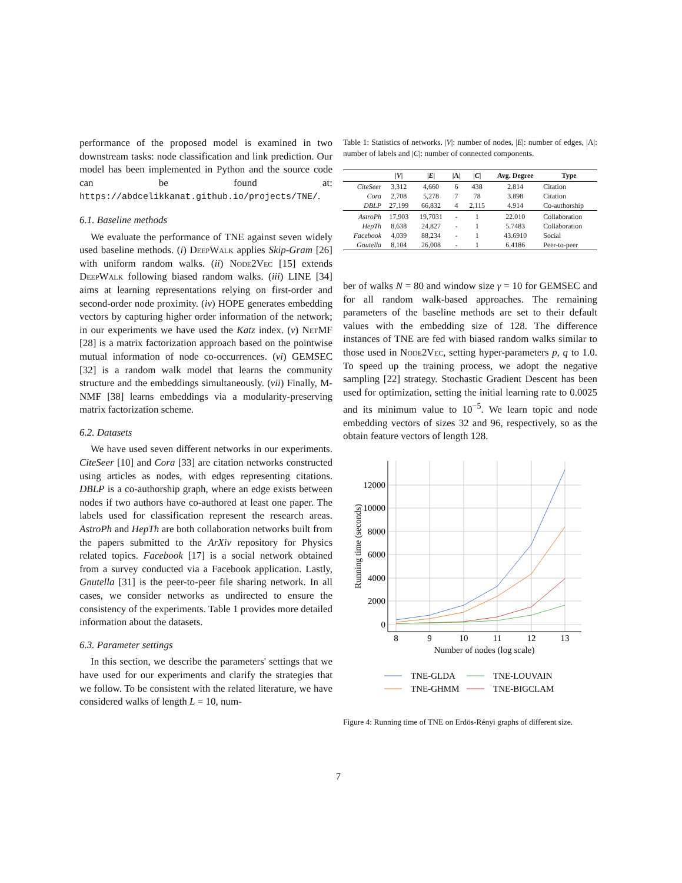performance of the proposed model is examined in two downstream tasks: node classification and link prediction. Our model has been implemented in Python and the source code can be found at: https://abdcelikkanat.github.io/projects/TNE/.
6.1. Baseline methods
We evaluate the performance of TNE against seven widely used baseline methods. (i) DeepWalk applies Skip-Gram [26] with uniform random walks. (ii) Node2Vec [15] extends DeepWalk following biased random walks. (iii) LINE [34] aims at learning representations relying on first-order and second-order node proximity. (iv) HOPE generates embedding vectors by capturing higher order information of the network; in our experiments we have used the Katz index. (v) NetMF [28] is a matrix factorization approach based on the pointwise mutual information of node co-occurrences. (vi) GEMSEC [32] is a random walk model that learns the community structure and the embeddings simultaneously. (vii) Finally, M-NMF [38] learns embeddings via a modularity-preserving matrix factorization scheme.
6.2. Datasets
We have used seven different networks in our experiments. CiteSeer [10] and Cora [33] are citation networks constructed using articles as nodes, with edges representing citations. DBLP is a co-authorship graph, where an edge exists between nodes if two authors have co-authored at least one paper. The labels used for classification represent the research areas. AstroPh and HepTh are both collaboration networks built from the papers submitted to the ArXiv repository for Physics related topics. Facebook [17] is a social network obtained from a survey conducted via a Facebook application. Lastly, Gnutella [31] is the peer-to-peer file sharing network. In all cases, we consider networks as undirected to ensure the consistency of the experiments. Table 1 provides more detailed information about the datasets.
6.3. Parameter settings
In this section, we describe the parameters' settings that we have used for our experiments and clarify the strategies that we follow. To be consistent with the related literature, we have considered walks of length L = 10, num-
Table 1: Statistics of networks. |V|: number of nodes, |E|: number of edges, |Λ|: number of labels and |C|: number of connected components.
| | / V / | / E / | /Λ/ | / C / | Avg. Degree | Type |
| --- | --- | --- | --- | --- | --- | --- |
| CiteSeer | 3,312 | 4,660 | 6 | 438 | 2.814 | Citation |
| Cora | 2,708 | 5,278 | 7 | 78 | 3.898 | Citation |
| DBLP | 27,199 | 66,832 | 4 | 2,115 | 4.914 | Co-authorship |
| AstroPh | 17,903 | 19,7031 | - | 1 | 22.010 | Collaboration |
| HepTh | 8,638 | 24,827 | - | 1 | 5.7483 | Collaboration |
| Facebook | 4,039 | 88,234 | - | 1 | 43.6910 | Social |
| Gnutella | 8,104 | 26,008 | - | 1 | 6.4186 | Peer-to-peer |
ber of walks N = 80 and window size γ = 10 for GEMSEC and for all random walk-based approaches. The remaining parameters of the baseline methods are set to their default values with the embedding size of 128. The difference instances of TNE are fed with biased random walks similar to those used in Node2Vec, setting hyper-parameters p, q to 1.0. To speed up the training process, we adopt the negative sampling [22] strategy. Stochastic Gradient Descent has been used for optimization, setting the initial learning rate to 0.0025 and its minimum value to 10<sup>−5</sup>. We learn topic and node embedding vectors of sizes 32 and 96, respectively, so as the obtain feature vectors of length 128.
0
2000
4000
6000
8000
10000
12000
8
9
10
11
12
13
Number of nodes (log scale)
Running time (seconds)
TNE-GLDA
TNE-LOUVAIN
TNE-GHMM
TNE-BIGCLAM
Figure 4: Running time of TNE on Erdös-Rényi graphs of different size.
7